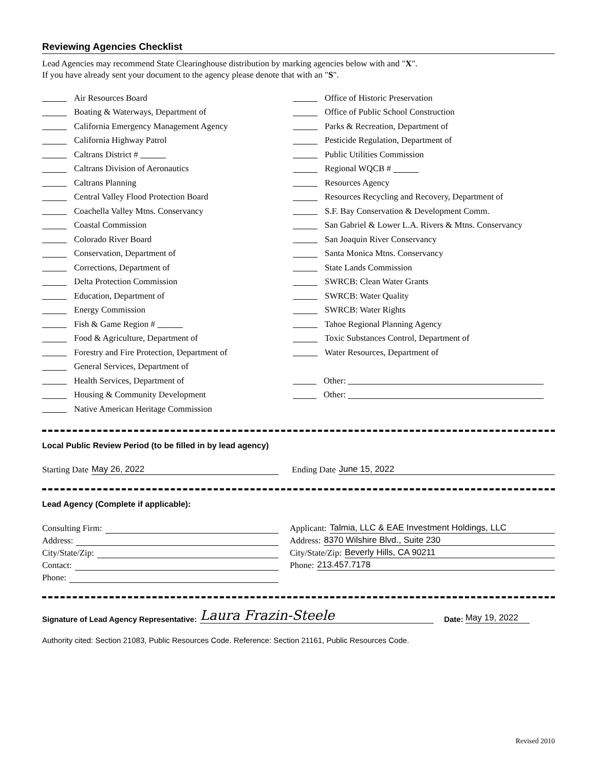Reviewing Agencies Checklist
Lead Agencies may recommend State Clearinghouse distribution by marking agencies below with and "X".
If you have already sent your document to the agency please denote that with an "S".
Air Resources Board
Boating & Waterways, Department of
California Emergency Management Agency
California Highway Patrol
Caltrans District #
Caltrans Division of Aeronautics
Caltrans Planning
Central Valley Flood Protection Board
Coachella Valley Mtns. Conservancy
Coastal Commission
Colorado River Board
Conservation, Department of
Corrections, Department of
Delta Protection Commission
Education, Department of
Energy Commission
Fish & Game Region #
Food & Agriculture, Department of
Forestry and Fire Protection, Department of
General Services, Department of
Health Services, Department of
Housing & Community Development
Native American Heritage Commission
Office of Historic Preservation
Office of Public School Construction
Parks & Recreation, Department of
Pesticide Regulation, Department of
Public Utilities Commission
Regional WQCB #
Resources Agency
Resources Recycling and Recovery, Department of
S.F. Bay Conservation & Development Comm.
San Gabriel & Lower L.A. Rivers & Mtns. Conservancy
San Joaquin River Conservancy
Santa Monica Mtns. Conservancy
State Lands Commission
SWRCB: Clean Water Grants
SWRCB: Water Quality
SWRCB: Water Rights
Tahoe Regional Planning Agency
Toxic Substances Control, Department of
Water Resources, Department of
Other:
Other:
Local Public Review Period (to be filled in by lead agency)
Starting Date May 26, 2022 Ending Date June 15, 2022
Lead Agency (Complete if applicable):
Consulting Firm:
Address:
City/State/Zip:
Contact:
Phone:
Applicant: Talmia, LLC & EAE Investment Holdings, LLC
Address: 8370 Wilshire Blvd., Suite 230
City/State/Zip: Beverly Hills, CA 90211
Phone: 213.457.7178
Signature of Lead Agency Representative: Laura Frazin-Steele Date: May 19, 2022
Authority cited: Section 21083, Public Resources Code. Reference: Section 21161, Public Resources Code.
Revised 2010